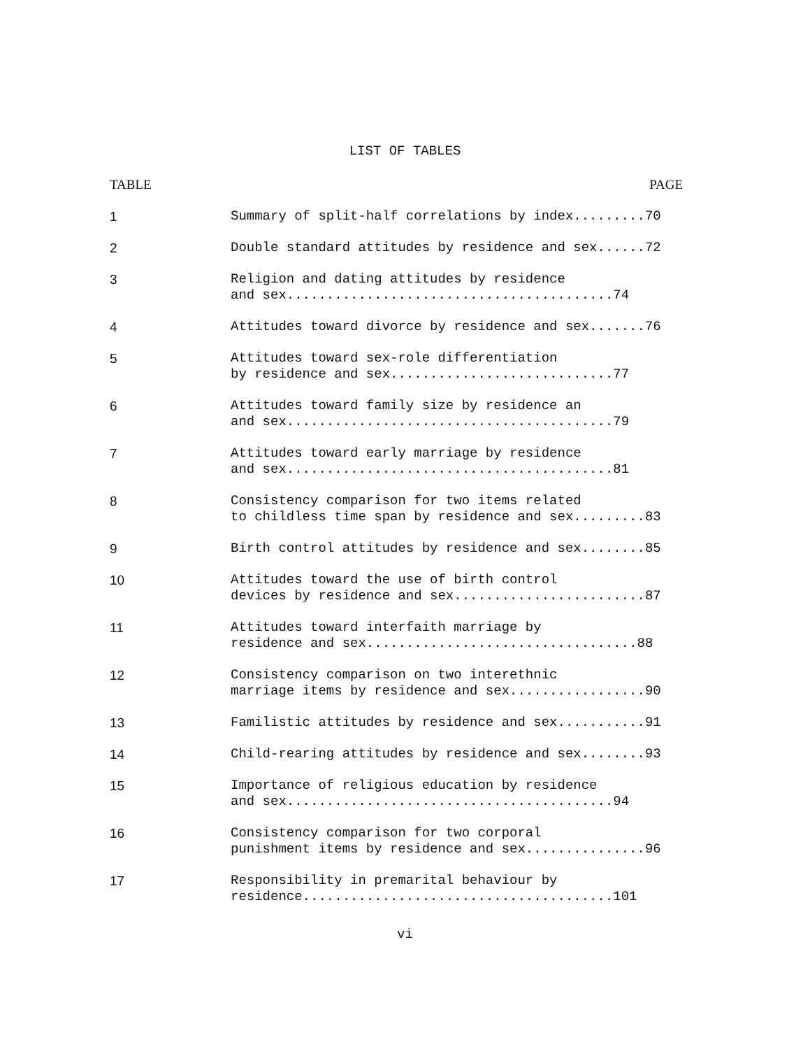LIST OF TABLES
TABLE PAGE
1 Summary of split-half correlations by index.........70
2 Double standard attitudes by residence and sex......72
3 Religion and dating attitudes by residence
and sex.........................................74
4 Attitudes toward divorce by residence and sex.......76
5 Attitudes toward sex-role differentiation
by residence and sex............................77
6 Attitudes toward family size by residence an
and sex.........................................79
7 Attitudes toward early marriage by residence
and sex.........................................81
8 Consistency comparison for two items related
to childless time span by residence and sex.........83
9 Birth control attitudes by residence and sex........85
10 Attitudes toward the use of birth control
devices by residence and sex........................87
11 Attitudes toward interfaith marriage by
residence and sex..................................88
12 Consistency comparison on two interethnic
marriage items by residence and sex.................90
13 Familistic attitudes by residence and sex...........91
14 Child-rearing attitudes by residence and sex........93
15 Importance of religious education by residence
and sex.........................................94
16 Consistency comparison for two corporal
punishment items by residence and sex...............96
17 Responsibility in premarital behaviour by
residence.......................................101
vi